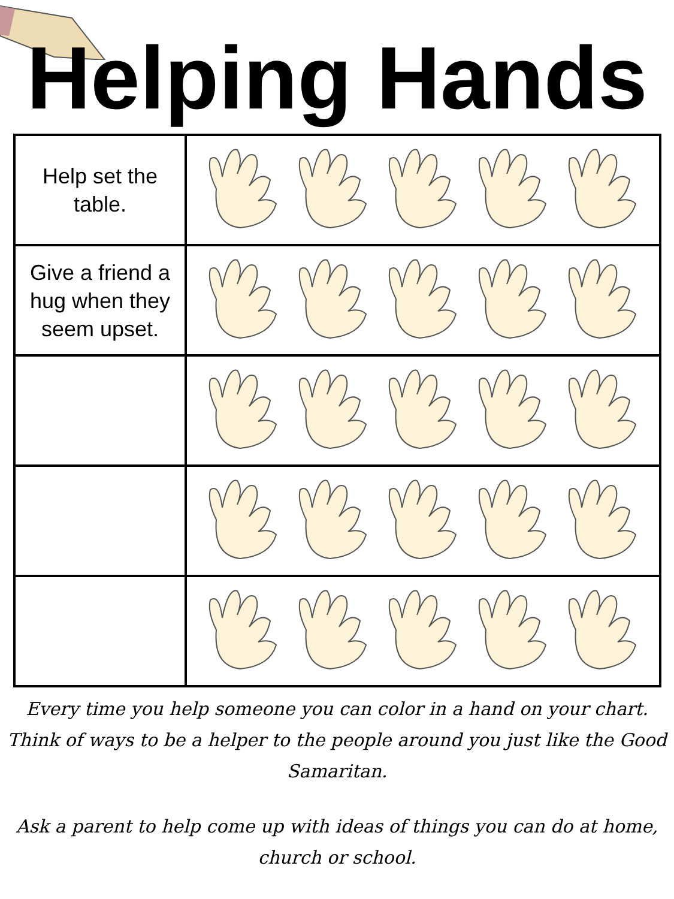Helping Hands
| Help set the table. | |
| Give a friend a hug when they seem upset. | |
Every time you help someone you can color in a hand on your chart. Think of ways to be a helper to the people around you just like the Good Samaritan.
Ask a parent to help come up with ideas of things you can do at home, church or school.